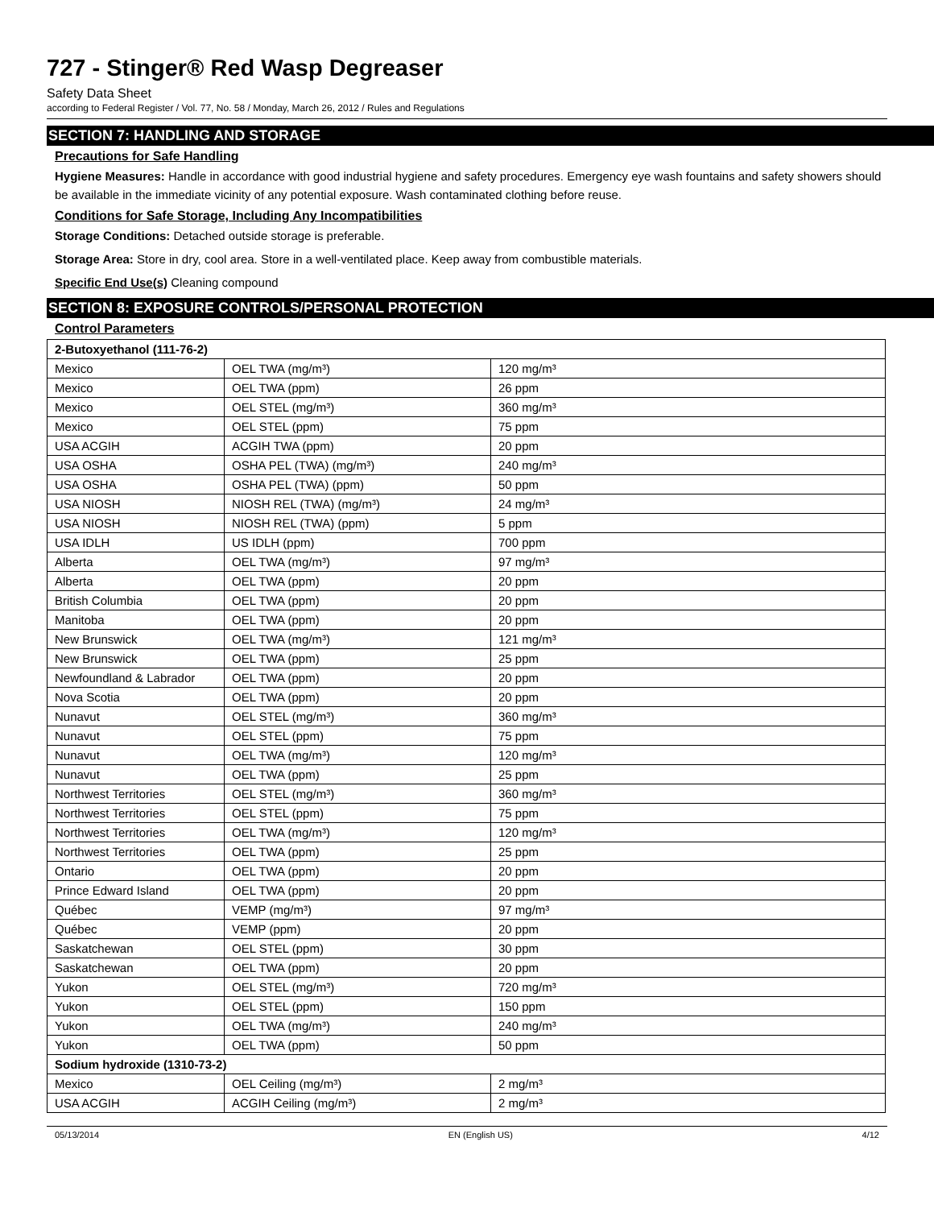727 - Stinger® Red Wasp Degreaser
Safety Data Sheet
according to Federal Register / Vol. 77, No. 58 / Monday, March 26, 2012 / Rules and Regulations
SECTION 7: HANDLING AND STORAGE
Precautions for Safe Handling
Hygiene Measures: Handle in accordance with good industrial hygiene and safety procedures. Emergency eye wash fountains and safety showers should be available in the immediate vicinity of any potential exposure. Wash contaminated clothing before reuse.
Conditions for Safe Storage, Including Any Incompatibilities
Storage Conditions: Detached outside storage is preferable.
Storage Area: Store in dry, cool area. Store in a well-ventilated place. Keep away from combustible materials.
Specific End Use(s) Cleaning compound
SECTION 8: EXPOSURE CONTROLS/PERSONAL PROTECTION
Control Parameters
| 2-Butoxyethanol (111-76-2) | | |
| Mexico | OEL TWA (mg/m³) | 120 mg/m³ |
| Mexico | OEL TWA (ppm) | 26 ppm |
| Mexico | OEL STEL (mg/m³) | 360 mg/m³ |
| Mexico | OEL STEL (ppm) | 75 ppm |
| USA ACGIH | ACGIH TWA (ppm) | 20 ppm |
| USA OSHA | OSHA PEL (TWA) (mg/m³) | 240 mg/m³ |
| USA OSHA | OSHA PEL (TWA) (ppm) | 50 ppm |
| USA NIOSH | NIOSH REL (TWA) (mg/m³) | 24 mg/m³ |
| USA NIOSH | NIOSH REL (TWA) (ppm) | 5 ppm |
| USA IDLH | US IDLH (ppm) | 700 ppm |
| Alberta | OEL TWA (mg/m³) | 97 mg/m³ |
| Alberta | OEL TWA (ppm) | 20 ppm |
| British Columbia | OEL TWA (ppm) | 20 ppm |
| Manitoba | OEL TWA (ppm) | 20 ppm |
| New Brunswick | OEL TWA (mg/m³) | 121 mg/m³ |
| New Brunswick | OEL TWA (ppm) | 25 ppm |
| Newfoundland & Labrador | OEL TWA (ppm) | 20 ppm |
| Nova Scotia | OEL TWA (ppm) | 20 ppm |
| Nunavut | OEL STEL (mg/m³) | 360 mg/m³ |
| Nunavut | OEL STEL (ppm) | 75 ppm |
| Nunavut | OEL TWA (mg/m³) | 120 mg/m³ |
| Nunavut | OEL TWA (ppm) | 25 ppm |
| Northwest Territories | OEL STEL (mg/m³) | 360 mg/m³ |
| Northwest Territories | OEL STEL (ppm) | 75 ppm |
| Northwest Territories | OEL TWA (mg/m³) | 120 mg/m³ |
| Northwest Territories | OEL TWA (ppm) | 25 ppm |
| Ontario | OEL TWA (ppm) | 20 ppm |
| Prince Edward Island | OEL TWA (ppm) | 20 ppm |
| Québec | VEMP (mg/m³) | 97 mg/m³ |
| Québec | VEMP (ppm) | 20 ppm |
| Saskatchewan | OEL STEL (ppm) | 30 ppm |
| Saskatchewan | OEL TWA (ppm) | 20 ppm |
| Yukon | OEL STEL (mg/m³) | 720 mg/m³ |
| Yukon | OEL STEL (ppm) | 150 ppm |
| Yukon | OEL TWA (mg/m³) | 240 mg/m³ |
| Yukon | OEL TWA (ppm) | 50 ppm |
| Sodium hydroxide (1310-73-2) | | |
| Mexico | OEL Ceiling (mg/m³) | 2 mg/m³ |
| USA ACGIH | ACGIH Ceiling (mg/m³) | 2 mg/m³ |
05/13/2014 EN (English US) 4/12